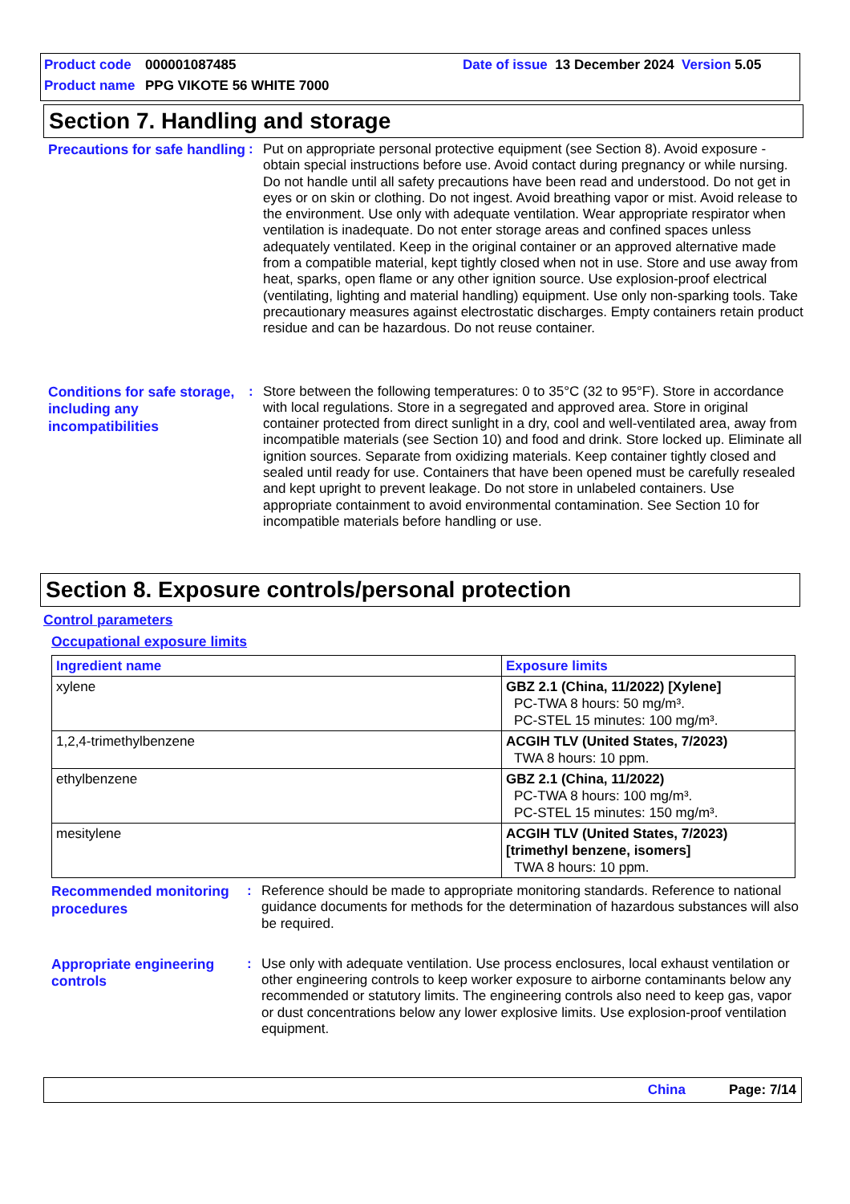Product code 000001087485 Date of issue 13 December 2024 Version 5.05
Product name PPG VIKOTE 56 WHITE 7000
Section 7. Handling and storage
Precautions for safe handling
: Put on appropriate personal protective equipment (see Section 8). Avoid exposure - obtain special instructions before use. Avoid contact during pregnancy or while nursing. Do not handle until all safety precautions have been read and understood. Do not get in eyes or on skin or clothing. Do not ingest. Avoid breathing vapor or mist. Avoid release to the environment. Use only with adequate ventilation. Wear appropriate respirator when ventilation is inadequate. Do not enter storage areas and confined spaces unless adequately ventilated. Keep in the original container or an approved alternative made from a compatible material, kept tightly closed when not in use. Store and use away from heat, sparks, open flame or any other ignition source. Use explosion-proof electrical (ventilating, lighting and material handling) equipment. Use only non-sparking tools. Take precautionary measures against electrostatic discharges. Empty containers retain product residue and can be hazardous. Do not reuse container.
Conditions for safe storage, including any incompatibilities
: Store between the following temperatures: 0 to 35°C (32 to 95°F). Store in accordance with local regulations. Store in a segregated and approved area. Store in original container protected from direct sunlight in a dry, cool and well-ventilated area, away from incompatible materials (see Section 10) and food and drink. Store locked up. Eliminate all ignition sources. Separate from oxidizing materials. Keep container tightly closed and sealed until ready for use. Containers that have been opened must be carefully resealed and kept upright to prevent leakage. Do not store in unlabeled containers. Use appropriate containment to avoid environmental contamination. See Section 10 for incompatible materials before handling or use.
Section 8. Exposure controls/personal protection
Control parameters
Occupational exposure limits
| Ingredient name | Exposure limits |
| --- | --- |
| xylene | GBZ 2.1 (China, 11/2022) [Xylene] PC-TWA 8 hours: 50 mg/m³. PC-STEL 15 minutes: 100 mg/m³. |
| 1,2,4-trimethylbenzene | ACGIH TLV (United States, 7/2023) TWA 8 hours: 10 ppm. |
| ethylbenzene | GBZ 2.1 (China, 11/2022) PC-TWA 8 hours: 100 mg/m³. PC-STEL 15 minutes: 150 mg/m³. |
| mesitylene | ACGIH TLV (United States, 7/2023) [trimethyl benzene, isomers] TWA 8 hours: 10 ppm. |
Recommended monitoring procedures
: Reference should be made to appropriate monitoring standards. Reference to national guidance documents for methods for the determination of hazardous substances will also be required.
Appropriate engineering controls
: Use only with adequate ventilation. Use process enclosures, local exhaust ventilation or other engineering controls to keep worker exposure to airborne contaminants below any recommended or statutory limits. The engineering controls also need to keep gas, vapor or dust concentrations below any lower explosive limits. Use explosion-proof ventilation equipment.
China Page: 7/14